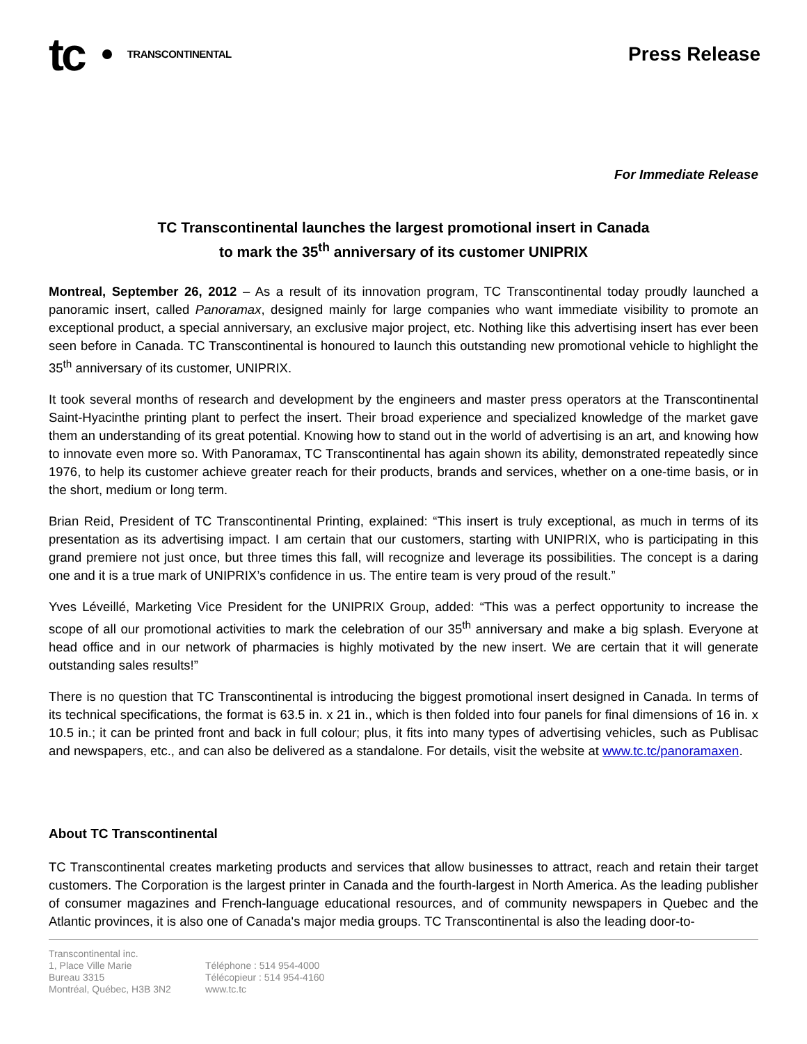tc TRANSCONTINENTAL
Press Release
For Immediate Release
TC Transcontinental launches the largest promotional insert in Canada
to mark the 35<sup>th</sup> anniversary of its customer UNIPRIX
Montreal, September 26, 2012 – As a result of its innovation program, TC Transcontinental today proudly launched a panoramic insert, called Panoramax, designed mainly for large companies who want immediate visibility to promote an exceptional product, a special anniversary, an exclusive major project, etc. Nothing like this advertising insert has ever been seen before in Canada. TC Transcontinental is honoured to launch this outstanding new promotional vehicle to highlight the 35<sup>th</sup> anniversary of its customer, UNIPRIX.
It took several months of research and development by the engineers and master press operators at the Transcontinental Saint-Hyacinthe printing plant to perfect the insert. Their broad experience and specialized knowledge of the market gave them an understanding of its great potential. Knowing how to stand out in the world of advertising is an art, and knowing how to innovate even more so. With Panoramax, TC Transcontinental has again shown its ability, demonstrated repeatedly since 1976, to help its customer achieve greater reach for their products, brands and services, whether on a one-time basis, or in the short, medium or long term.
Brian Reid, President of TC Transcontinental Printing, explained: “This insert is truly exceptional, as much in terms of its presentation as its advertising impact. I am certain that our customers, starting with UNIPRIX, who is participating in this grand premiere not just once, but three times this fall, will recognize and leverage its possibilities. The concept is a daring one and it is a true mark of UNIPRIX’s confidence in us. The entire team is very proud of the result.”
Yves Léveillé, Marketing Vice President for the UNIPRIX Group, added: “This was a perfect opportunity to increase the scope of all our promotional activities to mark the celebration of our 35<sup>th</sup> anniversary and make a big splash. Everyone at head office and in our network of pharmacies is highly motivated by the new insert. We are certain that it will generate outstanding sales results!”
There is no question that TC Transcontinental is introducing the biggest promotional insert designed in Canada. In terms of its technical specifications, the format is 63.5 in. x 21 in., which is then folded into four panels for final dimensions of 16 in. x 10.5 in.; it can be printed front and back in full colour; plus, it fits into many types of advertising vehicles, such as Publisac and newspapers, etc., and can also be delivered as a standalone. For details, visit the website at www.tc.tc/panoramaxen.
About TC Transcontinental
TC Transcontinental creates marketing products and services that allow businesses to attract, reach and retain their target customers. The Corporation is the largest printer in Canada and the fourth-largest in North America. As the leading publisher of consumer magazines and French-language educational resources, and of community newspapers in Quebec and the Atlantic provinces, it is also one of Canada's major media groups. TC Transcontinental is also the leading door-to-
Transcontinental inc.
1, Place Ville Marie
Bureau 3315
Montréal, Québec, H3B 3N2
Téléphone : 514 954-4000
Télécopieur : 514 954-4160
www.tc.tc